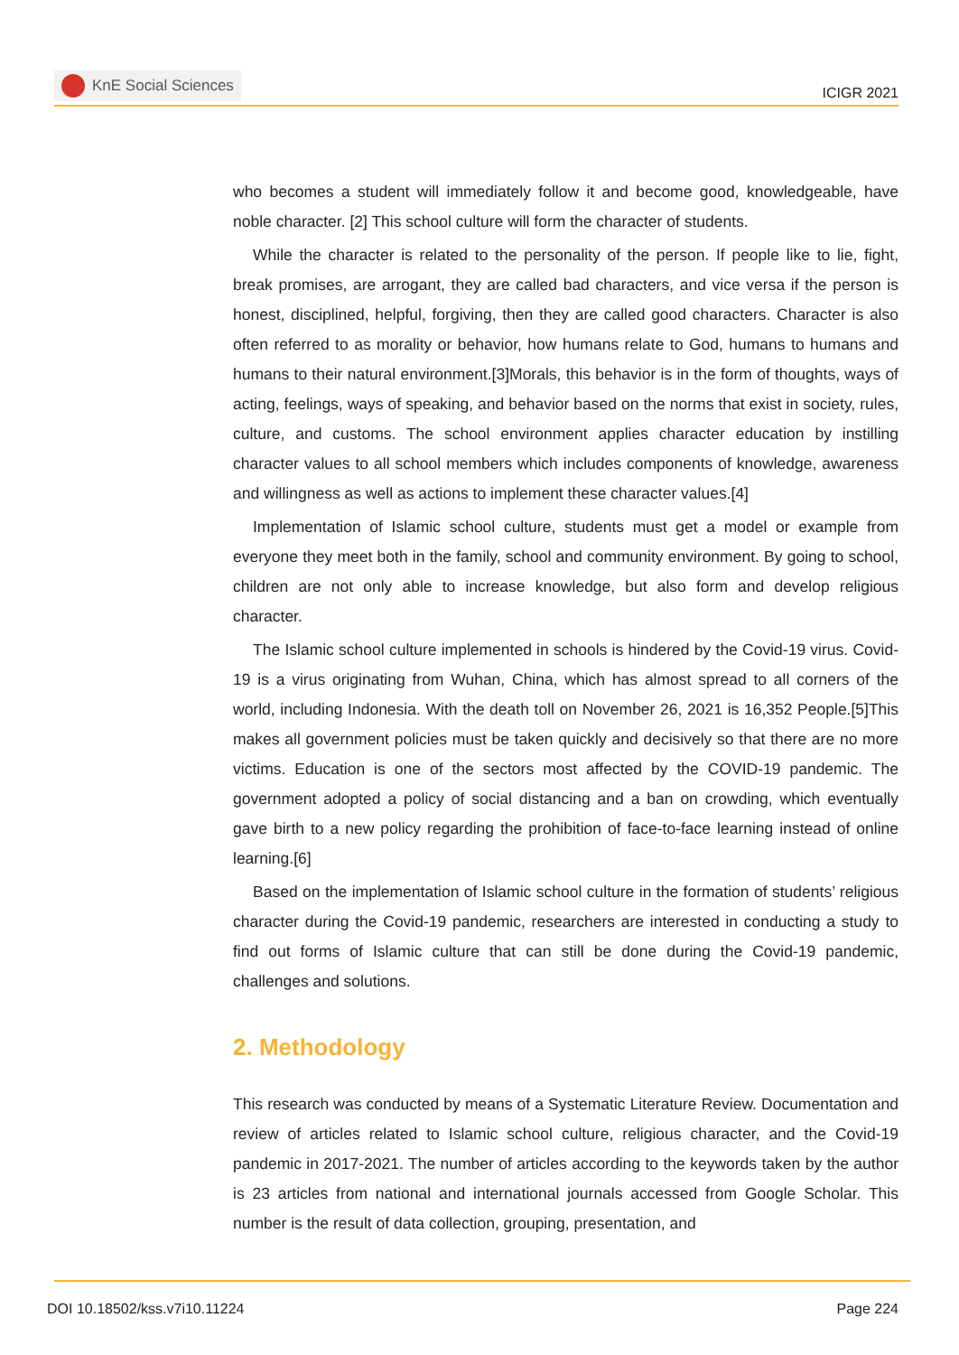KnE Social Sciences
ICIGR 2021
who becomes a student will immediately follow it and become good, knowledgeable, have noble character. [2] This school culture will form the character of students.
While the character is related to the personality of the person. If people like to lie, fight, break promises, are arrogant, they are called bad characters, and vice versa if the person is honest, disciplined, helpful, forgiving, then they are called good characters. Character is also often referred to as morality or behavior, how humans relate to God, humans to humans and humans to their natural environment.[3]Morals, this behavior is in the form of thoughts, ways of acting, feelings, ways of speaking, and behavior based on the norms that exist in society, rules, culture, and customs. The school environment applies character education by instilling character values to all school members which includes components of knowledge, awareness and willingness as well as actions to implement these character values.[4]
Implementation of Islamic school culture, students must get a model or example from everyone they meet both in the family, school and community environment. By going to school, children are not only able to increase knowledge, but also form and develop religious character.
The Islamic school culture implemented in schools is hindered by the Covid-19 virus. Covid-19 is a virus originating from Wuhan, China, which has almost spread to all corners of the world, including Indonesia. With the death toll on November 26, 2021 is 16,352 People.[5]This makes all government policies must be taken quickly and decisively so that there are no more victims. Education is one of the sectors most affected by the COVID-19 pandemic. The government adopted a policy of social distancing and a ban on crowding, which eventually gave birth to a new policy regarding the prohibition of face-to-face learning instead of online learning.[6]
Based on the implementation of Islamic school culture in the formation of students’ religious character during the Covid-19 pandemic, researchers are interested in conducting a study to find out forms of Islamic culture that can still be done during the Covid-19 pandemic, challenges and solutions.
2. Methodology
This research was conducted by means of a Systematic Literature Review. Documentation and review of articles related to Islamic school culture, religious character, and the Covid-19 pandemic in 2017-2021. The number of articles according to the keywords taken by the author is 23 articles from national and international journals accessed from Google Scholar. This number is the result of data collection, grouping, presentation, and
DOI 10.18502/kss.v7i10.11224 Page 224